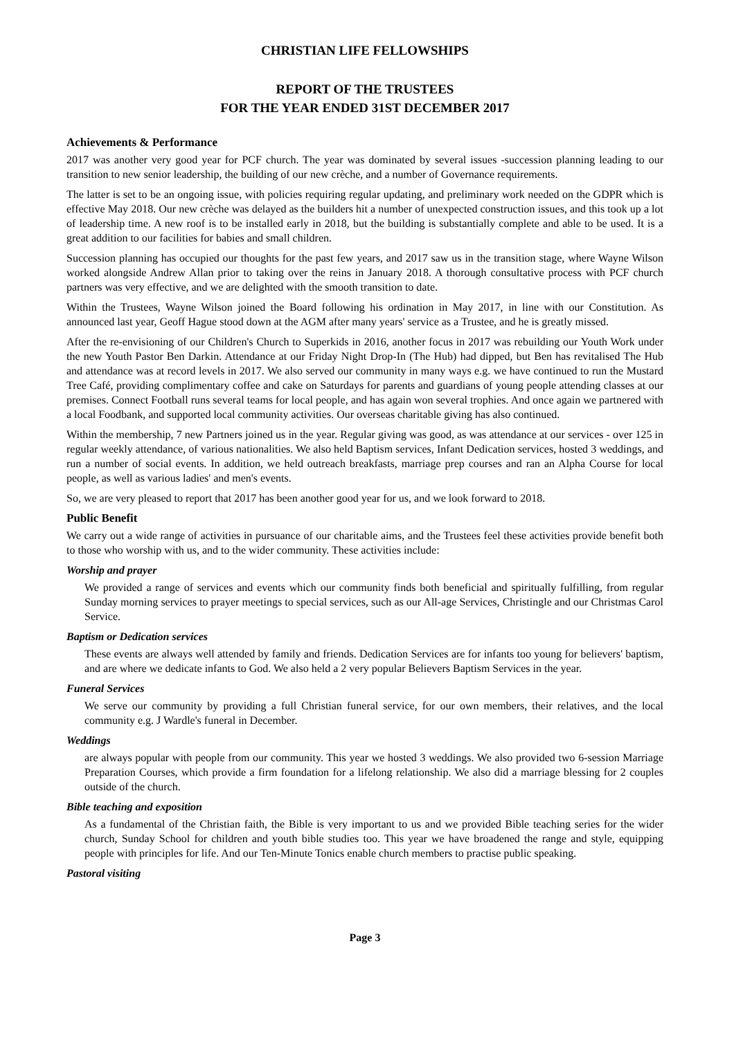CHRISTIAN LIFE FELLOWSHIPS
REPORT OF THE TRUSTEES
FOR THE YEAR ENDED 31ST DECEMBER 2017
Achievements & Performance
2017 was another very good year for PCF church. The year was dominated by several issues -succession planning leading to our transition to new senior leadership, the building of our new crèche, and a number of Governance requirements.
The latter is set to be an ongoing issue, with policies requiring regular updating, and preliminary work needed on the GDPR which is effective May 2018. Our new crèche was delayed as the builders hit a number of unexpected construction issues, and this took up a lot of leadership time. A new roof is to be installed early in 2018, but the building is substantially complete and able to be used. It is a great addition to our facilities for babies and small children.
Succession planning has occupied our thoughts for the past few years, and 2017 saw us in the transition stage, where Wayne Wilson worked alongside Andrew Allan prior to taking over the reins in January 2018. A thorough consultative process with PCF church partners was very effective, and we are delighted with the smooth transition to date.
Within the Trustees, Wayne Wilson joined the Board following his ordination in May 2017, in line with our Constitution. As announced last year, Geoff Hague stood down at the AGM after many years' service as a Trustee, and he is greatly missed.
After the re-envisioning of our Children's Church to Superkids in 2016, another focus in 2017 was rebuilding our Youth Work under the new Youth Pastor Ben Darkin. Attendance at our Friday Night Drop-In (The Hub) had dipped, but Ben has revitalised The Hub and attendance was at record levels in 2017. We also served our community in many ways e.g. we have continued to run the Mustard Tree Café, providing complimentary coffee and cake on Saturdays for parents and guardians of young people attending classes at our premises. Connect Football runs several teams for local people, and has again won several trophies. And once again we partnered with a local Foodbank, and supported local community activities. Our overseas charitable giving has also continued.
Within the membership, 7 new Partners joined us in the year. Regular giving was good, as was attendance at our services - over 125 in regular weekly attendance, of various nationalities. We also held Baptism services, Infant Dedication services, hosted 3 weddings, and run a number of social events. In addition, we held outreach breakfasts, marriage prep courses and ran an Alpha Course for local people, as well as various ladies' and men's events.
So, we are very pleased to report that 2017 has been another good year for us, and we look forward to 2018.
Public Benefit
We carry out a wide range of activities in pursuance of our charitable aims, and the Trustees feel these activities provide benefit both to those who worship with us, and to the wider community. These activities include:
Worship and prayer
We provided a range of services and events which our community finds both beneficial and spiritually fulfilling, from regular Sunday morning services to prayer meetings to special services, such as our All-age Services, Christingle and our Christmas Carol Service.
Baptism or Dedication services
These events are always well attended by family and friends. Dedication Services are for infants too young for believers' baptism, and are where we dedicate infants to God. We also held a 2 very popular Believers Baptism Services in the year.
Funeral Services
We serve our community by providing a full Christian funeral service, for our own members, their relatives, and the local community e.g. J Wardle's funeral in December.
Weddings
are always popular with people from our community. This year we hosted 3 weddings. We also provided two 6-session Marriage Preparation Courses, which provide a firm foundation for a lifelong relationship. We also did a marriage blessing for 2 couples outside of the church.
Bible teaching and exposition
As a fundamental of the Christian faith, the Bible is very important to us and we provided Bible teaching series for the wider church, Sunday School for children and youth bible studies too. This year we have broadened the range and style, equipping people with principles for life. And our Ten-Minute Tonics enable church members to practise public speaking.
Pastoral visiting
Page 3